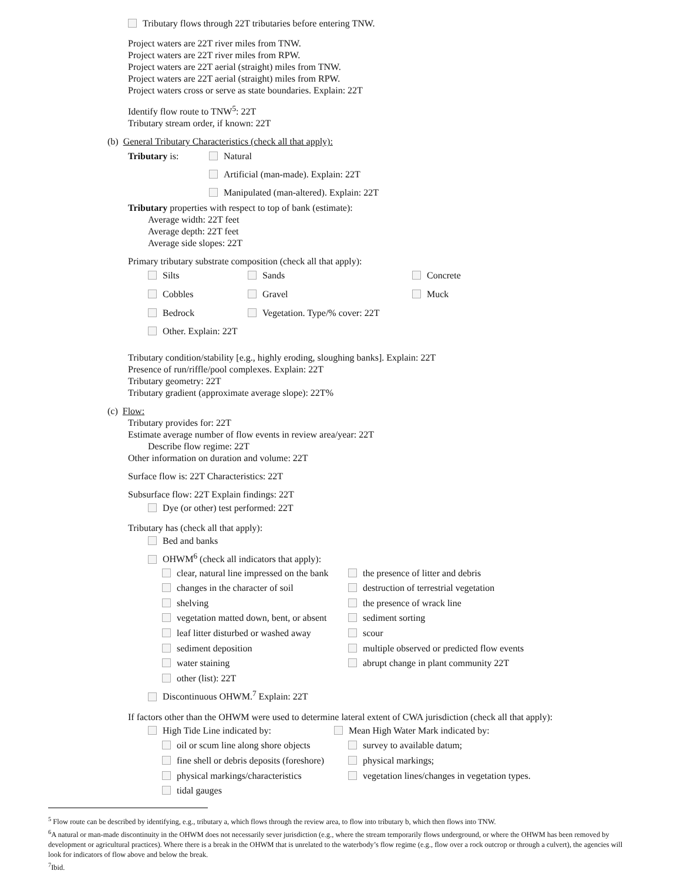Tributary flows through 22T tributaries before entering TNW.
Project waters are 22T river miles from TNW.
Project waters are 22T river miles from RPW.
Project waters are 22T aerial (straight) miles from TNW.
Project waters are 22T aerial (straight) miles from RPW.
Project waters cross or serve as state boundaries. Explain: 22T
Identify flow route to TNW<sup>5</sup>: 22T
Tributary stream order, if known: 22T
(b) General Tributary Characteristics (check all that apply):
Tributary is: Natural
Artificial (man-made). Explain: 22T
Manipulated (man-altered). Explain: 22T
Tributary properties with respect to top of bank (estimate):
Average width: 22T feet
Average depth: 22T feet
Average side slopes: 22T
Primary tributary substrate composition (check all that apply):
Silts Sands Concrete
Cobbles Gravel Muck
Bedrock Vegetation. Type/% cover: 22T
Other. Explain: 22T
Tributary condition/stability [e.g., highly eroding, sloughing banks]. Explain: 22T
Presence of run/riffle/pool complexes. Explain: 22T
Tributary geometry: 22T
Tributary gradient (approximate average slope): 22T%
(c) Flow:
Tributary provides for: 22T
Estimate average number of flow events in review area/year: 22T
Describe flow regime: 22T
Other information on duration and volume: 22T
Surface flow is: 22T Characteristics: 22T
Subsurface flow: 22T Explain findings: 22T
Dye (or other) test performed: 22T
Tributary has (check all that apply):
Bed and banks
OHWM<sup>6</sup> (check all indicators that apply):
clear, natural line impressed on the bank the presence of litter and debris
changes in the character of soil destruction of terrestrial vegetation
shelving the presence of wrack line
vegetation matted down, bent, or absent sediment sorting
leaf litter disturbed or washed away scour
sediment deposition multiple observed or predicted flow events
water staining abrupt change in plant community 22T
other (list): 22T
Discontinuous OHWM.<sup>7</sup> Explain: 22T
If factors other than the OHWM were used to determine lateral extent of CWA jurisdiction (check all that apply):
High Tide Line indicated by: Mean High Water Mark indicated by:
oil or scum line along shore objects survey to available datum;
fine shell or debris deposits (foreshore) physical markings;
physical markings/characteristics vegetation lines/changes in vegetation types.
tidal gauges
<sup>5</sup> Flow route can be described by identifying, e.g., tributary a, which flows through the review area, to flow into tributary b, which then flows into TNW.
<sup>6</sup> A natural or man-made discontinuity in the OHWM does not necessarily sever jurisdiction (e.g., where the stream temporarily flows underground, or where the OHWM has been removed by development or agricultural practices). Where there is a break in the OHWM that is unrelated to the waterbody’s flow regime (e.g., flow over a rock outcrop or through a culvert), the agencies will look for indicators of flow above and below the break.
<sup>7</sup> Ibid.